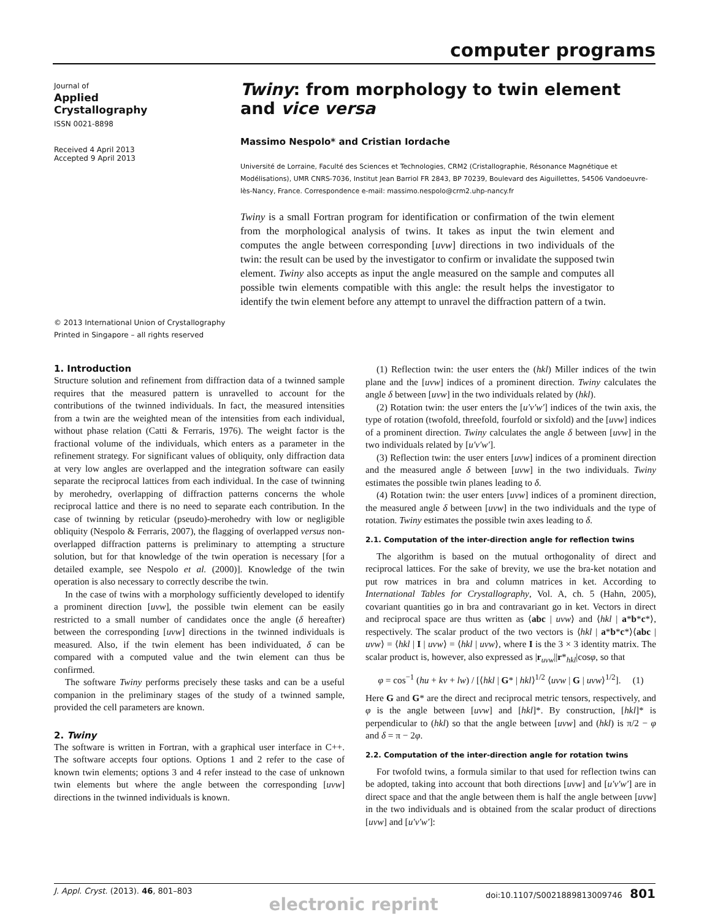computer programs
Journal of
Applied
Crystallography
ISSN 0021-8898
Received 4 April 2013
Accepted 9 April 2013
Twiny: from morphology to twin element and vice versa
Massimo Nespolo* and Cristian Iordache
Université de Lorraine, Faculté des Sciences et Technologies, CRM2 (Cristallographie, Résonance Magnétique et Modélisations), UMR CNRS-7036, Institut Jean Barriol FR 2843, BP 70239, Boulevard des Aiguillettes, 54506 Vandoeuvre-lès-Nancy, France. Correspondence e-mail: massimo.nespolo@crm2.uhp-nancy.fr
Twiny is a small Fortran program for identification or confirmation of the twin element from the morphological analysis of twins. It takes as input the twin element and computes the angle between corresponding [uvw] directions in two individuals of the twin: the result can be used by the investigator to confirm or invalidate the supposed twin element. Twiny also accepts as input the angle measured on the sample and computes all possible twin elements compatible with this angle: the result helps the investigator to identify the twin element before any attempt to unravel the diffraction pattern of a twin.
© 2013 International Union of Crystallography
Printed in Singapore – all rights reserved
1. Introduction
Structure solution and refinement from diffraction data of a twinned sample requires that the measured pattern is unravelled to account for the contributions of the twinned individuals. In fact, the measured intensities from a twin are the weighted mean of the intensities from each individual, without phase relation (Catti & Ferraris, 1976). The weight factor is the fractional volume of the individuals, which enters as a parameter in the refinement strategy. For significant values of obliquity, only diffraction data at very low angles are overlapped and the integration software can easily separate the reciprocal lattices from each individual. In the case of twinning by merohedry, overlapping of diffraction patterns concerns the whole reciprocal lattice and there is no need to separate each contribution. In the case of twinning by reticular (pseudo)-merohedry with low or negligible obliquity (Nespolo & Ferraris, 2007), the flagging of overlapped versus non-overlapped diffraction patterns is preliminary to attempting a structure solution, but for that knowledge of the twin operation is necessary [for a detailed example, see Nespolo et al. (2000)]. Knowledge of the twin operation is also necessary to correctly describe the twin.
In the case of twins with a morphology sufficiently developed to identify a prominent direction [uvw], the possible twin element can be easily restricted to a small number of candidates once the angle (δ hereafter) between the corresponding [uvw] directions in the twinned individuals is measured. Also, if the twin element has been individuated, δ can be compared with a computed value and the twin element can thus be confirmed.
The software Twiny performs precisely these tasks and can be a useful companion in the preliminary stages of the study of a twinned sample, provided the cell parameters are known.
2. Twiny
The software is written in Fortran, with a graphical user interface in C++. The software accepts four options. Options 1 and 2 refer to the case of known twin elements; options 3 and 4 refer instead to the case of unknown twin elements but where the angle between the corresponding [uvw] directions in the twinned individuals is known.
(1) Reflection twin: the user enters the (hkl) Miller indices of the twin plane and the [uvw] indices of a prominent direction. Twiny calculates the angle δ between [uvw] in the two individuals related by (hkl).
(2) Rotation twin: the user enters the [u′v′w′] indices of the twin axis, the type of rotation (twofold, threefold, fourfold or sixfold) and the [uvw] indices of a prominent direction. Twiny calculates the angle δ between [uvw] in the two individuals related by [u′v′w′].
(3) Reflection twin: the user enters [uvw] indices of a prominent direction and the measured angle δ between [uvw] in the two individuals. Twiny estimates the possible twin planes leading to δ.
(4) Rotation twin: the user enters [uvw] indices of a prominent direction, the measured angle δ between [uvw] in the two individuals and the type of rotation. Twiny estimates the possible twin axes leading to δ.
2.1. Computation of the inter-direction angle for reflection twins
The algorithm is based on the mutual orthogonality of direct and reciprocal lattices. For the sake of brevity, we use the bra-ket notation and put row matrices in bra and column matrices in ket. According to International Tables for Crystallography, Vol. A, ch. 5 (Hahn, 2005), covariant quantities go in bra and contravariant go in ket. Vectors in direct and reciprocal space are thus written as ⟨abc | uvw⟩ and ⟨hkl | a*b*c*⟩, respectively. The scalar product of the two vectors is ⟨hkl | a*b*c*⟩⟨abc | uvw⟩ = ⟨hkl | I | uvw⟩ = ⟨hkl | uvw⟩, where I is the 3 × 3 identity matrix. The scalar product is, however, also expressed as |r<sub>uvw</sub>||r*<sub>hkl</sub>|cosφ, so that
φ = cos<sup>−1</sup> (hu + kv + lw) / [⟨hkl | G* | hkl⟩<sup>1/2</sup> ⟨uvw | G | uvw⟩<sup>1/2</sup>]. (1)
Here G and G* are the direct and reciprocal metric tensors, respectively, and φ is the angle between [uvw] and [hkl]*. By construction, [hkl]* is perpendicular to (hkl) so that the angle between [uvw] and (hkl) is π/2 − φ and δ = π − 2φ.
2.2. Computation of the inter-direction angle for rotation twins
For twofold twins, a formula similar to that used for reflection twins can be adopted, taking into account that both directions [uvw] and [u′v′w′] are in direct space and that the angle between them is half the angle between [uvw] in the two individuals and is obtained from the scalar product of directions [uvw] and [u′v′w′]:
J. Appl. Cryst. (2013). 46, 801–803 doi:10.1107/S0021889813009746 801
electronic reprint